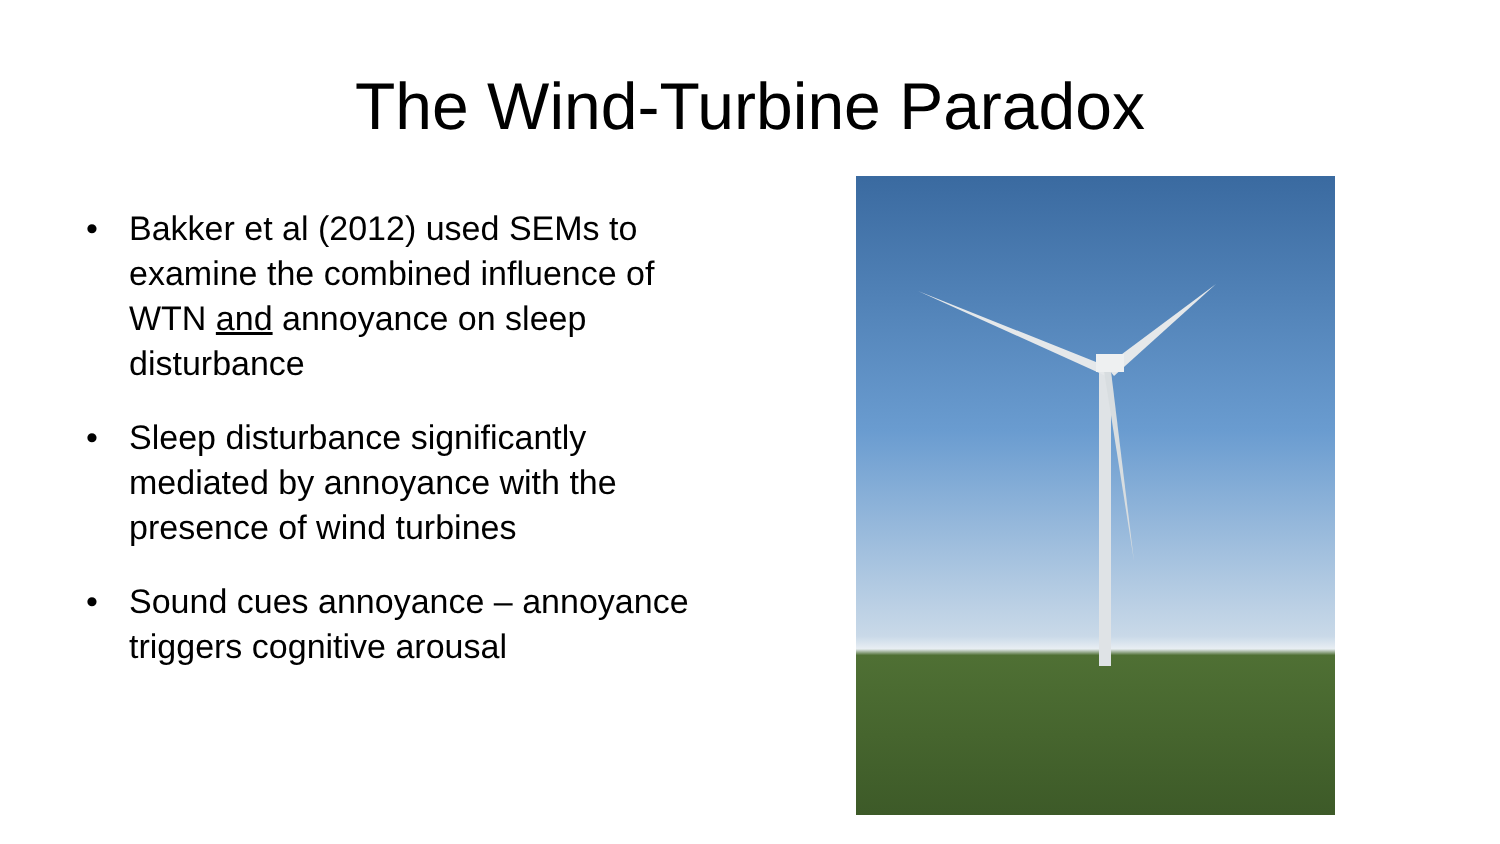The Wind-Turbine Paradox
• Bakker et al (2012) used SEMs to examine the combined influence of WTN and annoyance on sleep disturbance
• Sleep disturbance significantly mediated by annoyance with the presence of wind turbines
• Sound cues annoyance – annoyance triggers cognitive arousal